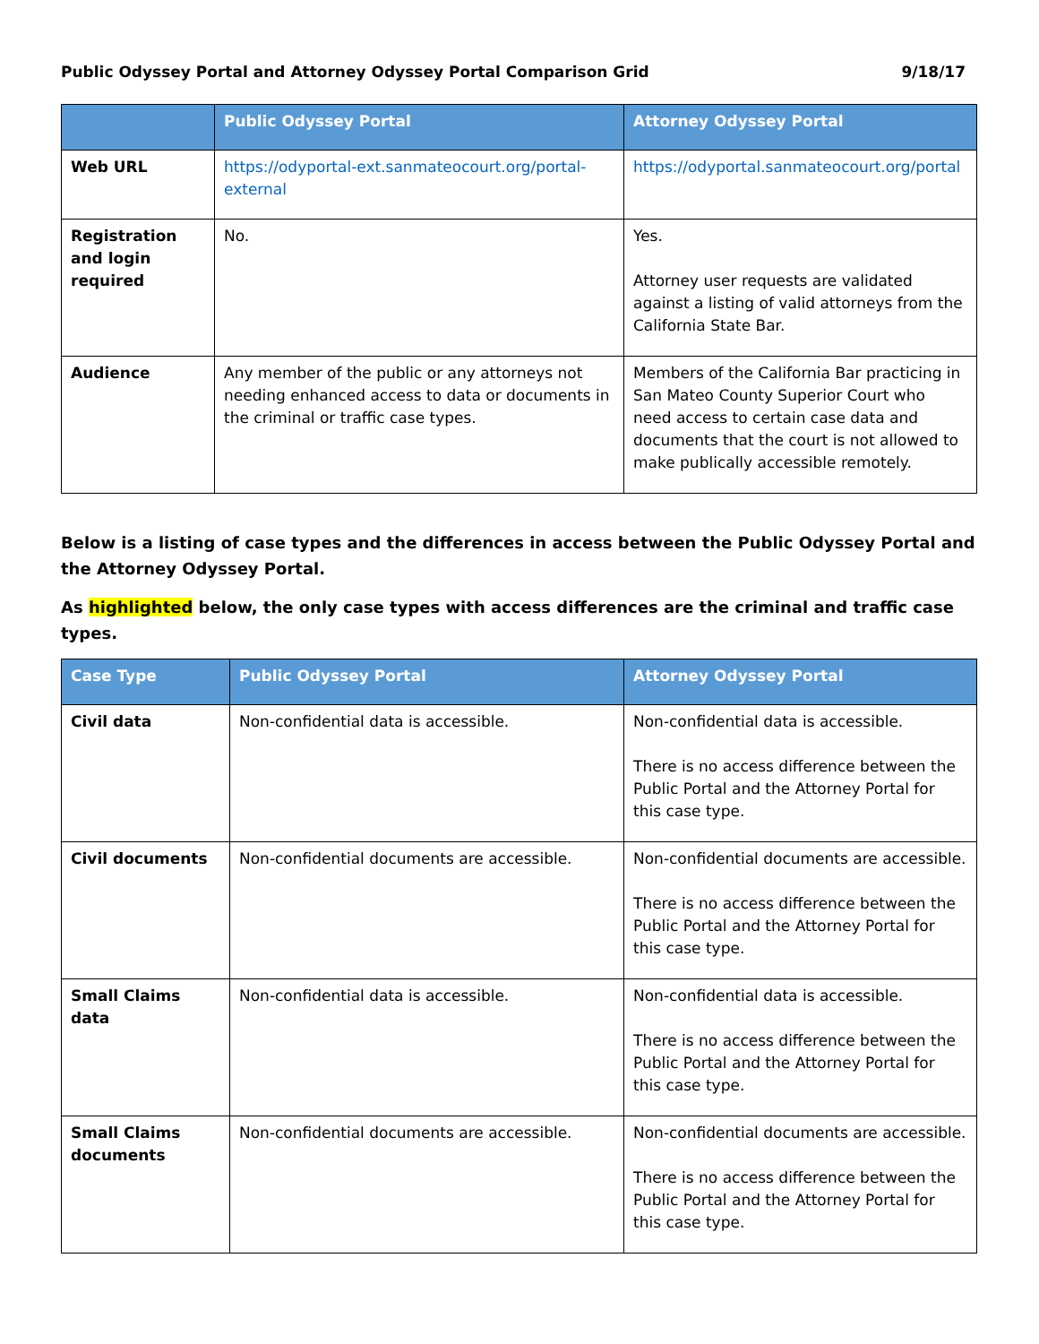Public Odyssey Portal and Attorney Odyssey Portal Comparison Grid 9/18/17
| | Public Odyssey Portal | Attorney Odyssey Portal |
| --- | --- | --- |
| Web URL | https://odyportal-ext.sanmateocourt.org/portal-external | https://odyportal.sanmateocourt.org/portal |
| Registration and login required | No. | Yes. Attorney user requests are validated against a listing of valid attorneys from the California State Bar. |
| Audience | Any member of the public or any attorneys not needing enhanced access to data or documents in the criminal or traffic case types. | Members of the California Bar practicing in San Mateo County Superior Court who need access to certain case data and documents that the court is not allowed to make publically accessible remotely. |
Below is a listing of case types and the differences in access between the Public Odyssey Portal and the Attorney Odyssey Portal.
As highlighted below, the only case types with access differences are the criminal and traffic case types.
| Case Type | Public Odyssey Portal | Attorney Odyssey Portal |
| --- | --- | --- |
| Civil data | Non-confidential data is accessible. | Non-confidential data is accessible. There is no access difference between the Public Portal and the Attorney Portal for this case type. |
| Civil documents | Non-confidential documents are accessible. | Non-confidential documents are accessible. There is no access difference between the Public Portal and the Attorney Portal for this case type. |
| Small Claims data | Non-confidential data is accessible. | Non-confidential data is accessible. There is no access difference between the Public Portal and the Attorney Portal for this case type. |
| Small Claims documents | Non-confidential documents are accessible. | Non-confidential documents are accessible. There is no access difference between the Public Portal and the Attorney Portal for this case type. |